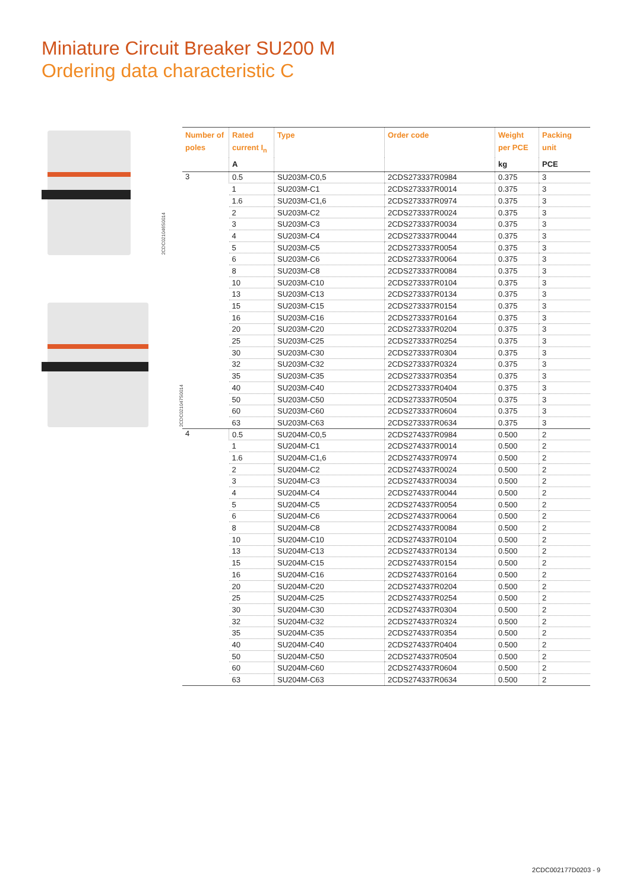Miniature Circuit Breaker SU200 M
Ordering data characteristic C
2CDC021046S0014
2CDC021047S0014
| Number of poles | Rated current I<sub>n</sub> | Type | Order code | Weight per PCE | Packing unit |
| --- | --- | --- | --- | --- | --- |
| | A | | | kg | PCE |
| 3 | 0.5 | SU203M-C0,5 | 2CDS273337R0984 | 0.375 | 3 |
| | 1 | SU203M-C1 | 2CDS273337R0014 | 0.375 | 3 |
| | 1.6 | SU203M-C1,6 | 2CDS273337R0974 | 0.375 | 3 |
| | 2 | SU203M-C2 | 2CDS273337R0024 | 0.375 | 3 |
| | 3 | SU203M-C3 | 2CDS273337R0034 | 0.375 | 3 |
| | 4 | SU203M-C4 | 2CDS273337R0044 | 0.375 | 3 |
| | 5 | SU203M-C5 | 2CDS273337R0054 | 0.375 | 3 |
| | 6 | SU203M-C6 | 2CDS273337R0064 | 0.375 | 3 |
| | 8 | SU203M-C8 | 2CDS273337R0084 | 0.375 | 3 |
| | 10 | SU203M-C10 | 2CDS273337R0104 | 0.375 | 3 |
| | 13 | SU203M-C13 | 2CDS273337R0134 | 0.375 | 3 |
| | 15 | SU203M-C15 | 2CDS273337R0154 | 0.375 | 3 |
| | 16 | SU203M-C16 | 2CDS273337R0164 | 0.375 | 3 |
| | 20 | SU203M-C20 | 2CDS273337R0204 | 0.375 | 3 |
| | 25 | SU203M-C25 | 2CDS273337R0254 | 0.375 | 3 |
| | 30 | SU203M-C30 | 2CDS273337R0304 | 0.375 | 3 |
| | 32 | SU203M-C32 | 2CDS273337R0324 | 0.375 | 3 |
| | 35 | SU203M-C35 | 2CDS273337R0354 | 0.375 | 3 |
| | 40 | SU203M-C40 | 2CDS273337R0404 | 0.375 | 3 |
| | 50 | SU203M-C50 | 2CDS273337R0504 | 0.375 | 3 |
| | 60 | SU203M-C60 | 2CDS273337R0604 | 0.375 | 3 |
| | 63 | SU203M-C63 | 2CDS273337R0634 | 0.375 | 3 |
| 4 | 0.5 | SU204M-C0,5 | 2CDS274337R0984 | 0.500 | 2 |
| | 1 | SU204M-C1 | 2CDS274337R0014 | 0.500 | 2 |
| | 1.6 | SU204M-C1,6 | 2CDS274337R0974 | 0.500 | 2 |
| | 2 | SU204M-C2 | 2CDS274337R0024 | 0.500 | 2 |
| | 3 | SU204M-C3 | 2CDS274337R0034 | 0.500 | 2 |
| | 4 | SU204M-C4 | 2CDS274337R0044 | 0.500 | 2 |
| | 5 | SU204M-C5 | 2CDS274337R0054 | 0.500 | 2 |
| | 6 | SU204M-C6 | 2CDS274337R0064 | 0.500 | 2 |
| | 8 | SU204M-C8 | 2CDS274337R0084 | 0.500 | 2 |
| | 10 | SU204M-C10 | 2CDS274337R0104 | 0.500 | 2 |
| | 13 | SU204M-C13 | 2CDS274337R0134 | 0.500 | 2 |
| | 15 | SU204M-C15 | 2CDS274337R0154 | 0.500 | 2 |
| | 16 | SU204M-C16 | 2CDS274337R0164 | 0.500 | 2 |
| | 20 | SU204M-C20 | 2CDS274337R0204 | 0.500 | 2 |
| | 25 | SU204M-C25 | 2CDS274337R0254 | 0.500 | 2 |
| | 30 | SU204M-C30 | 2CDS274337R0304 | 0.500 | 2 |
| | 32 | SU204M-C32 | 2CDS274337R0324 | 0.500 | 2 |
| | 35 | SU204M-C35 | 2CDS274337R0354 | 0.500 | 2 |
| | 40 | SU204M-C40 | 2CDS274337R0404 | 0.500 | 2 |
| | 50 | SU204M-C50 | 2CDS274337R0504 | 0.500 | 2 |
| | 60 | SU204M-C60 | 2CDS274337R0604 | 0.500 | 2 |
| | 63 | SU204M-C63 | 2CDS274337R0634 | 0.500 | 2 |
2CDC002177D0203 - 9